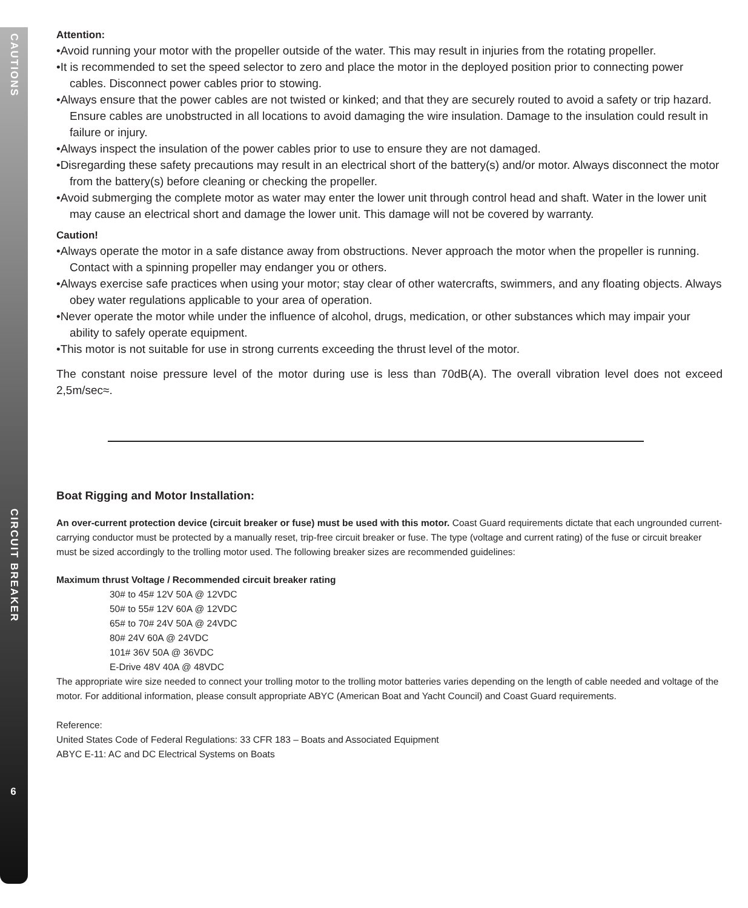CAUTIONS
CIRCUIT BREAKER
6
Attention:
•Avoid running your motor with the propeller outside of the water. This may result in injuries from the rotating propeller.
•It is recommended to set the speed selector to zero and place the motor in the deployed position prior to connecting power cables. Disconnect power cables prior to stowing.
•Always ensure that the power cables are not twisted or kinked; and that they are securely routed to avoid a safety or trip hazard. Ensure cables are unobstructed in all locations to avoid damaging the wire insulation. Damage to the insulation could result in failure or injury.
•Always inspect the insulation of the power cables prior to use to ensure they are not damaged.
•Disregarding these safety precautions may result in an electrical short of the battery(s) and/or motor. Always disconnect the motor from the battery(s) before cleaning or checking the propeller.
•Avoid submerging the complete motor as water may enter the lower unit through control head and shaft. Water in the lower unit may cause an electrical short and damage the lower unit. This damage will not be covered by warranty.
Caution!
•Always operate the motor in a safe distance away from obstructions. Never approach the motor when the propeller is running. Contact with a spinning propeller may endanger you or others.
•Always exercise safe practices when using your motor; stay clear of other watercrafts, swimmers, and any floating objects. Always obey water regulations applicable to your area of operation.
•Never operate the motor while under the influence of alcohol, drugs, medication, or other substances which may impair your ability to safely operate equipment.
•This motor is not suitable for use in strong currents exceeding the thrust level of the motor.
The constant noise pressure level of the motor during use is less than 70dB(A). The overall vibration level does not exceed 2,5m/sec≈.
Boat Rigging and Motor Installation:
An over-current protection device (circuit breaker or fuse) must be used with this motor. Coast Guard requirements dictate that each ungrounded current-carrying conductor must be protected by a manually reset, trip-free circuit breaker or fuse. The type (voltage and current rating) of the fuse or circuit breaker must be sized accordingly to the trolling motor used. The following breaker sizes are recommended guidelines:
Maximum thrust Voltage / Recommended circuit breaker rating
30# to 45# 12V 50A @ 12VDC
50# to 55# 12V 60A @ 12VDC
65# to 70# 24V 50A @ 24VDC
80# 24V 60A @ 24VDC
101# 36V 50A @ 36VDC
E-Drive 48V 40A @ 48VDC
The appropriate wire size needed to connect your trolling motor to the trolling motor batteries varies depending on the length of cable needed and voltage of the motor. For additional information, please consult appropriate ABYC (American Boat and Yacht Council) and Coast Guard requirements.
Reference:
United States Code of Federal Regulations: 33 CFR 183 – Boats and Associated Equipment
ABYC E-11: AC and DC Electrical Systems on Boats